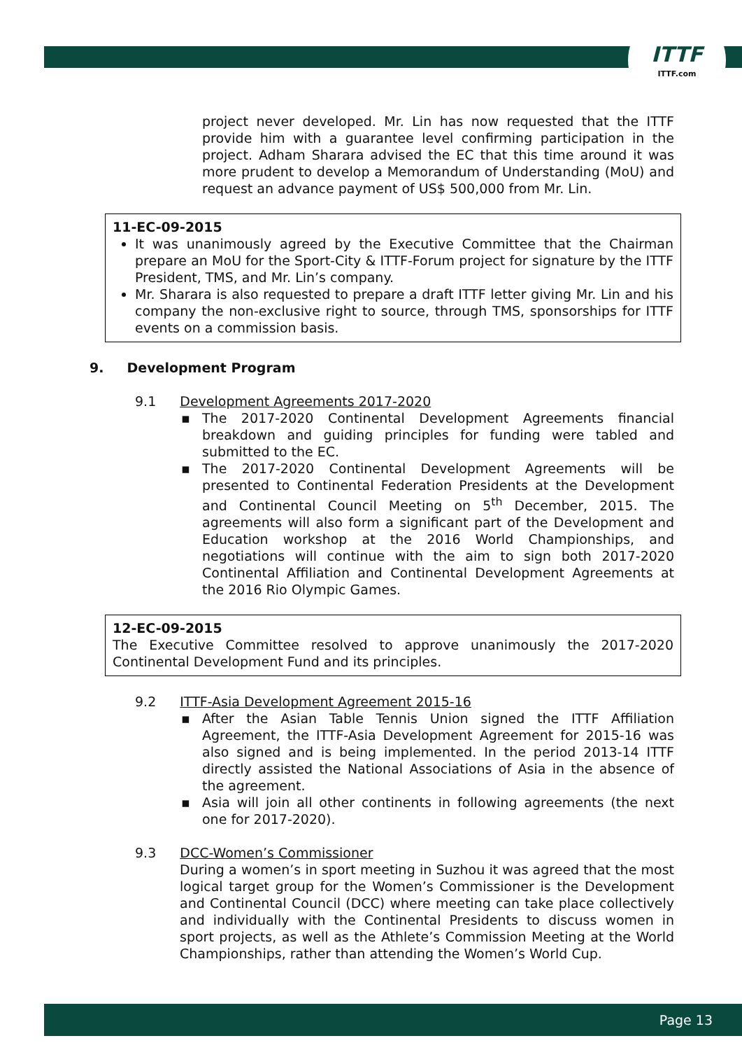ITTF
ITTF.com
project never developed. Mr. Lin has now requested that the ITTF provide him with a guarantee level confirming participation in the project. Adham Sharara advised the EC that this time around it was more prudent to develop a Memorandum of Understanding (MoU) and request an advance payment of US$ 500,000 from Mr. Lin.
11-EC-09-2015
It was unanimously agreed by the Executive Committee that the Chairman prepare an MoU for the Sport-City & ITTF-Forum project for signature by the ITTF President, TMS, and Mr. Lin’s company.
Mr. Sharara is also requested to prepare a draft ITTF letter giving Mr. Lin and his company the non-exclusive right to source, through TMS, sponsorships for ITTF events on a commission basis.
9. Development Program
9.1 Development Agreements 2017-2020
▪ The 2017-2020 Continental Development Agreements financial breakdown and guiding principles for funding were tabled and submitted to the EC.
▪ The 2017-2020 Continental Development Agreements will be presented to Continental Federation Presidents at the Development and Continental Council Meeting on 5<sup>th</sup> December, 2015. The agreements will also form a significant part of the Development and Education workshop at the 2016 World Championships, and negotiations will continue with the aim to sign both 2017-2020 Continental Affiliation and Continental Development Agreements at the 2016 Rio Olympic Games.
12-EC-09-2015
The Executive Committee resolved to approve unanimously the 2017-2020 Continental Development Fund and its principles.
9.2 ITTF-Asia Development Agreement 2015-16
▪ After the Asian Table Tennis Union signed the ITTF Affiliation Agreement, the ITTF-Asia Development Agreement for 2015-16 was also signed and is being implemented. In the period 2013-14 ITTF directly assisted the National Associations of Asia in the absence of the agreement.
▪ Asia will join all other continents in following agreements (the next one for 2017-2020).
9.3 DCC-Women’s Commissioner
During a women’s in sport meeting in Suzhou it was agreed that the most logical target group for the Women’s Commissioner is the Development and Continental Council (DCC) where meeting can take place collectively and individually with the Continental Presidents to discuss women in sport projects, as well as the Athlete’s Commission Meeting at the World Championships, rather than attending the Women’s World Cup.
Page 13